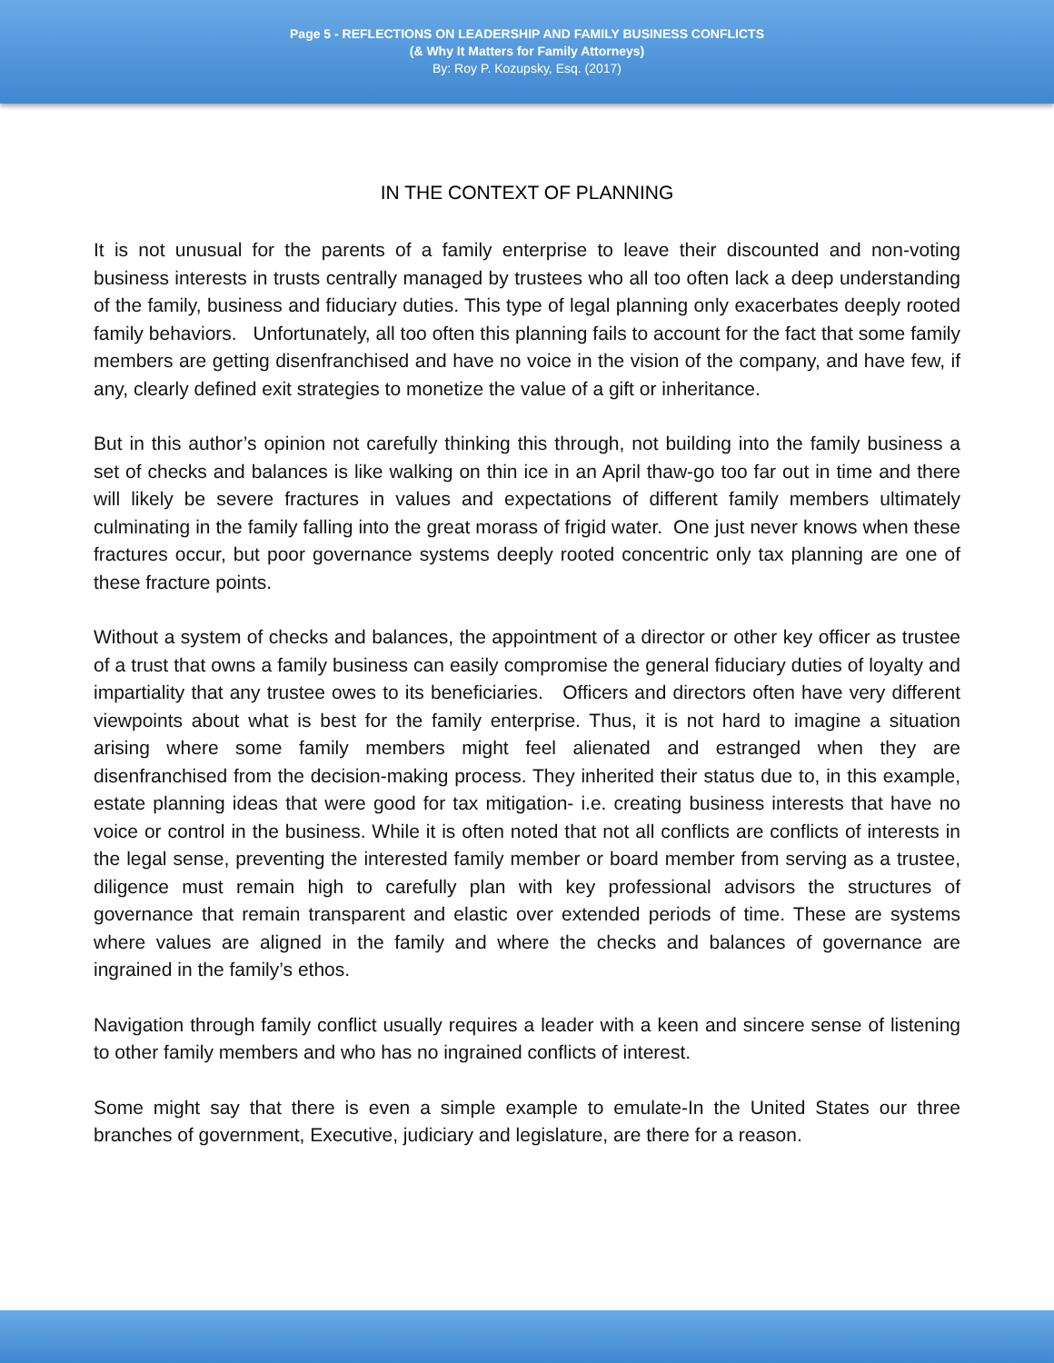Page 5 - REFLECTIONS ON LEADERSHIP AND FAMILY BUSINESS CONFLICTS
(& Why It Matters for Family Attorneys)
By: Roy P. Kozupsky, Esq. (2017)
IN THE CONTEXT OF PLANNING
It is not unusual for the parents of a family enterprise to leave their discounted and non-voting business interests in trusts centrally managed by trustees who all too often lack a deep understanding of the family, business and fiduciary duties. This type of legal planning only exacerbates deeply rooted family behaviors. Unfortunately, all too often this planning fails to account for the fact that some family members are getting disenfranchised and have no voice in the vision of the company, and have few, if any, clearly defined exit strategies to monetize the value of a gift or inheritance.
But in this author’s opinion not carefully thinking this through, not building into the family business a set of checks and balances is like walking on thin ice in an April thaw-go too far out in time and there will likely be severe fractures in values and expectations of different family members ultimately culminating in the family falling into the great morass of frigid water. One just never knows when these fractures occur, but poor governance systems deeply rooted concentric only tax planning are one of these fracture points.
Without a system of checks and balances, the appointment of a director or other key officer as trustee of a trust that owns a family business can easily compromise the general fiduciary duties of loyalty and impartiality that any trustee owes to its beneficiaries. Officers and directors often have very different viewpoints about what is best for the family enterprise. Thus, it is not hard to imagine a situation arising where some family members might feel alienated and estranged when they are disenfranchised from the decision-making process. They inherited their status due to, in this example, estate planning ideas that were good for tax mitigation- i.e. creating business interests that have no voice or control in the business. While it is often noted that not all conflicts are conflicts of interests in the legal sense, preventing the interested family member or board member from serving as a trustee, diligence must remain high to carefully plan with key professional advisors the structures of governance that remain transparent and elastic over extended periods of time. These are systems where values are aligned in the family and where the checks and balances of governance are ingrained in the family’s ethos.
Navigation through family conflict usually requires a leader with a keen and sincere sense of listening to other family members and who has no ingrained conflicts of interest.
Some might say that there is even a simple example to emulate-In the United States our three branches of government, Executive, judiciary and legislature, are there for a reason.